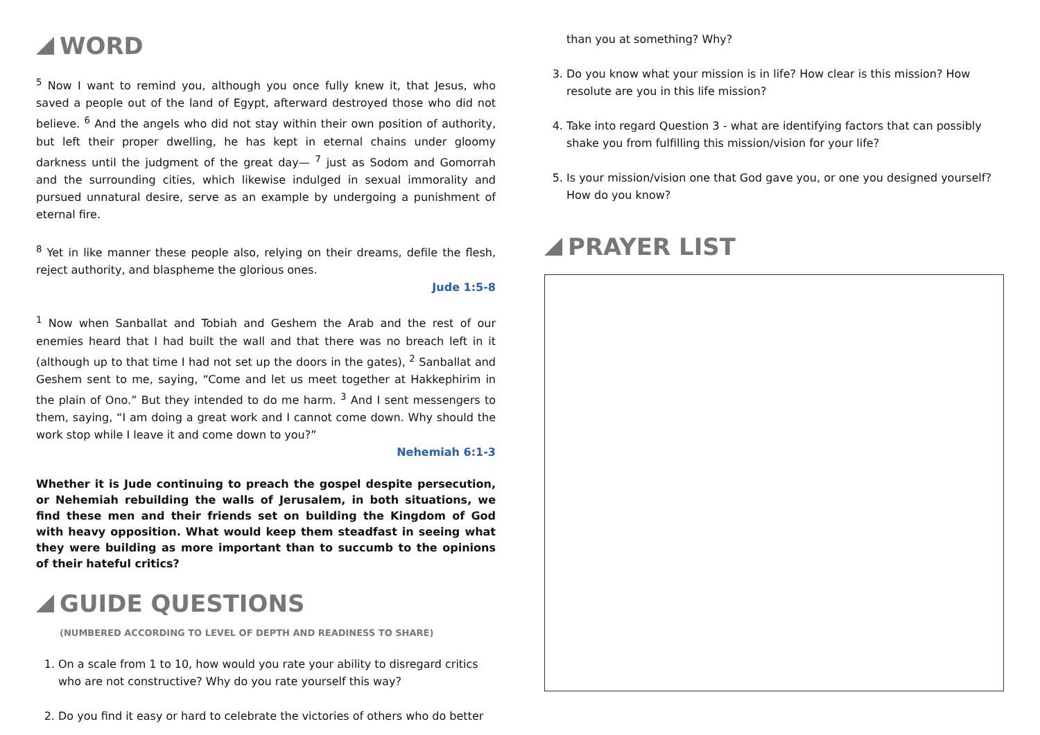WORD
<sup>5</sup> Now I want to remind you, although you once fully knew it, that Jesus, who saved a people out of the land of Egypt, afterward destroyed those who did not believe. <sup>6</sup> And the angels who did not stay within their own position of authority, but left their proper dwelling, he has kept in eternal chains under gloomy darkness until the judgment of the great day— <sup>7</sup> just as Sodom and Gomorrah and the surrounding cities, which likewise indulged in sexual immorality and pursued unnatural desire, serve as an example by undergoing a punishment of eternal fire.
<sup>8</sup> Yet in like manner these people also, relying on their dreams, defile the flesh, reject authority, and blaspheme the glorious ones.
Jude 1:5-8
<sup>1</sup> Now when Sanballat and Tobiah and Geshem the Arab and the rest of our enemies heard that I had built the wall and that there was no breach left in it (although up to that time I had not set up the doors in the gates), <sup>2</sup> Sanballat and Geshem sent to me, saying, “Come and let us meet together at Hakkephirim in the plain of Ono.” But they intended to do me harm. <sup>3</sup> And I sent messengers to them, saying, “I am doing a great work and I cannot come down. Why should the work stop while I leave it and come down to you?”
Nehemiah 6:1-3
Whether it is Jude continuing to preach the gospel despite persecution, or Nehemiah rebuilding the walls of Jerusalem, in both situations, we find these men and their friends set on building the Kingdom of God with heavy opposition. What would keep them steadfast in seeing what they were building as more important than to succumb to the opinions of their hateful critics?
GUIDE QUESTIONS
(NUMBERED ACCORDING TO LEVEL OF DEPTH AND READINESS TO SHARE)
1. On a scale from 1 to 10, how would you rate your ability to disregard critics who are not constructive? Why do you rate yourself this way?
2. Do you find it easy or hard to celebrate the victories of others who do better
than you at something? Why?
3. Do you know what your mission is in life? How clear is this mission? How resolute are you in this life mission?
4. Take into regard Question 3 - what are identifying factors that can possibly shake you from fulfilling this mission/vision for your life?
5. Is your mission/vision one that God gave you, or one you designed yourself? How do you know?
PRAYER LIST